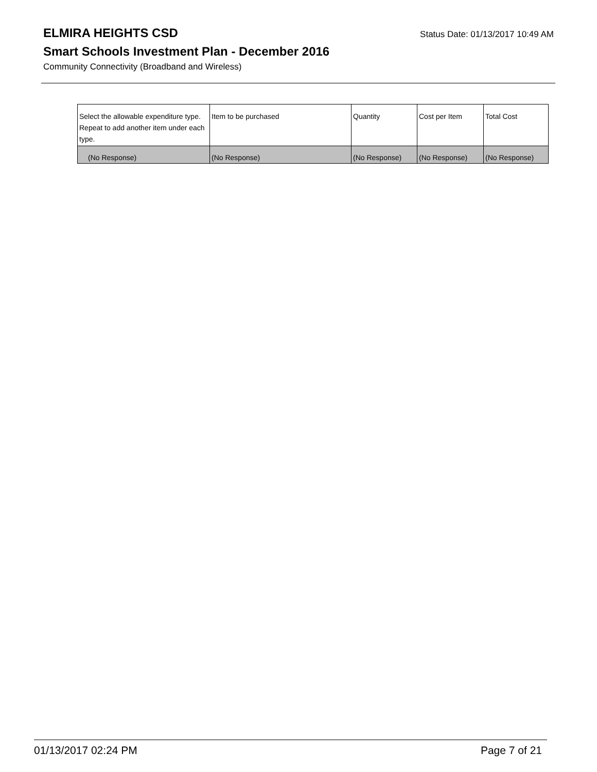ELMIRA HEIGHTS CSD
Status Date: 01/13/2017 10:49 AM
Smart Schools Investment Plan - December 2016
Community Connectivity (Broadband and Wireless)
| Select the allowable expenditure type. Repeat to add another item under each type. | Item to be purchased | Quantity | Cost per Item | Total Cost |
| --- | --- | --- | --- | --- |
| (No Response) | (No Response) | (No Response) | (No Response) | (No Response) |
01/13/2017 02:24 PM Page 7 of 21